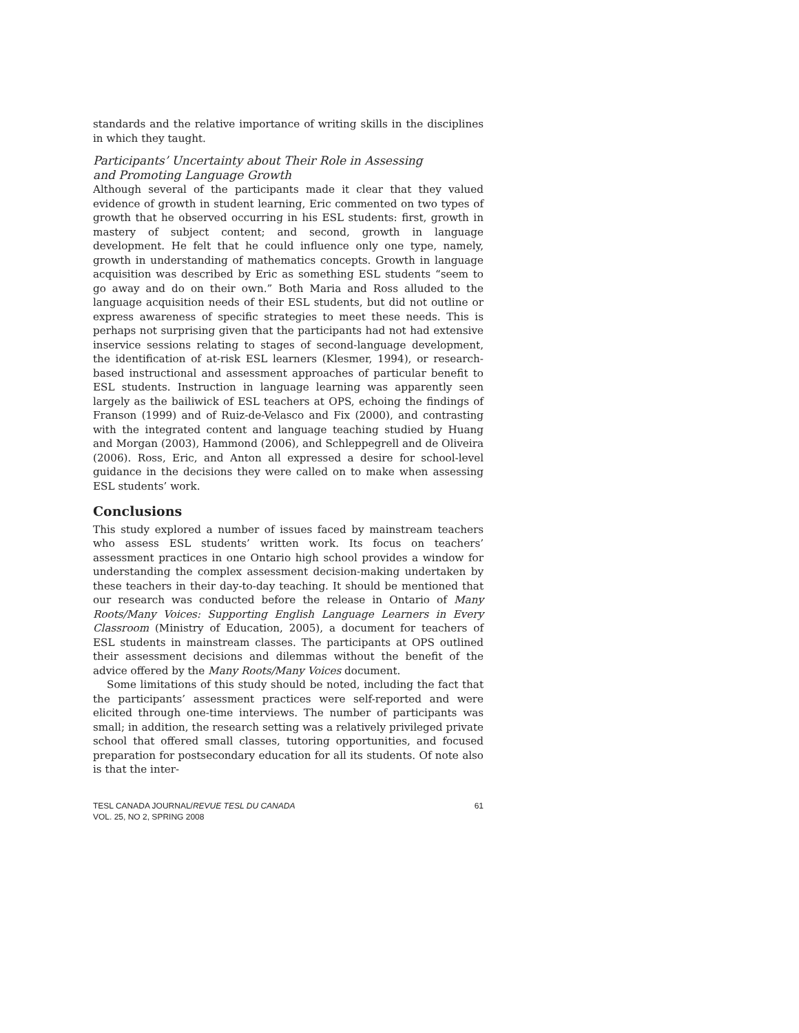standards and the relative importance of writing skills in the disciplines in which they taught.
Participants’ Uncertainty about Their Role in Assessing
and Promoting Language Growth
Although several of the participants made it clear that they valued evidence of growth in student learning, Eric commented on two types of growth that he observed occurring in his ESL students: first, growth in mastery of subject content; and second, growth in language development. He felt that he could influence only one type, namely, growth in understanding of mathematics concepts. Growth in language acquisition was described by Eric as something ESL students “seem to go away and do on their own.” Both Maria and Ross alluded to the language acquisition needs of their ESL students, but did not outline or express awareness of specific strategies to meet these needs. This is perhaps not surprising given that the participants had not had extensive inservice sessions relating to stages of second-language development, the identification of at-risk ESL learners (Klesmer, 1994), or research-based instructional and assessment approaches of particular benefit to ESL students. Instruction in language learning was apparently seen largely as the bailiwick of ESL teachers at OPS, echoing the findings of Franson (1999) and of Ruiz-de-Velasco and Fix (2000), and contrasting with the integrated content and language teaching studied by Huang and Morgan (2003), Hammond (2006), and Schleppegrell and de Oliveira (2006). Ross, Eric, and Anton all expressed a desire for school-level guidance in the decisions they were called on to make when assessing ESL students’ work.
Conclusions
This study explored a number of issues faced by mainstream teachers who assess ESL students’ written work. Its focus on teachers’ assessment practices in one Ontario high school provides a window for understanding the complex assessment decision-making undertaken by these teachers in their day-to-day teaching. It should be mentioned that our research was conducted before the release in Ontario of Many Roots/Many Voices: Supporting English Language Learners in Every Classroom (Ministry of Education, 2005), a document for teachers of ESL students in mainstream classes. The participants at OPS outlined their assessment decisions and dilemmas without the benefit of the advice offered by the Many Roots/Many Voices document.
Some limitations of this study should be noted, including the fact that the participants’ assessment practices were self-reported and were elicited through one-time interviews. The number of participants was small; in addition, the research setting was a relatively privileged private school that offered small classes, tutoring opportunities, and focused preparation for postsecondary education for all its students. Of note also is that the inter-
TESL CANADA JOURNAL/REVUE TESL DU CANADA
VOL. 25, NO 2, SPRING 2008
61